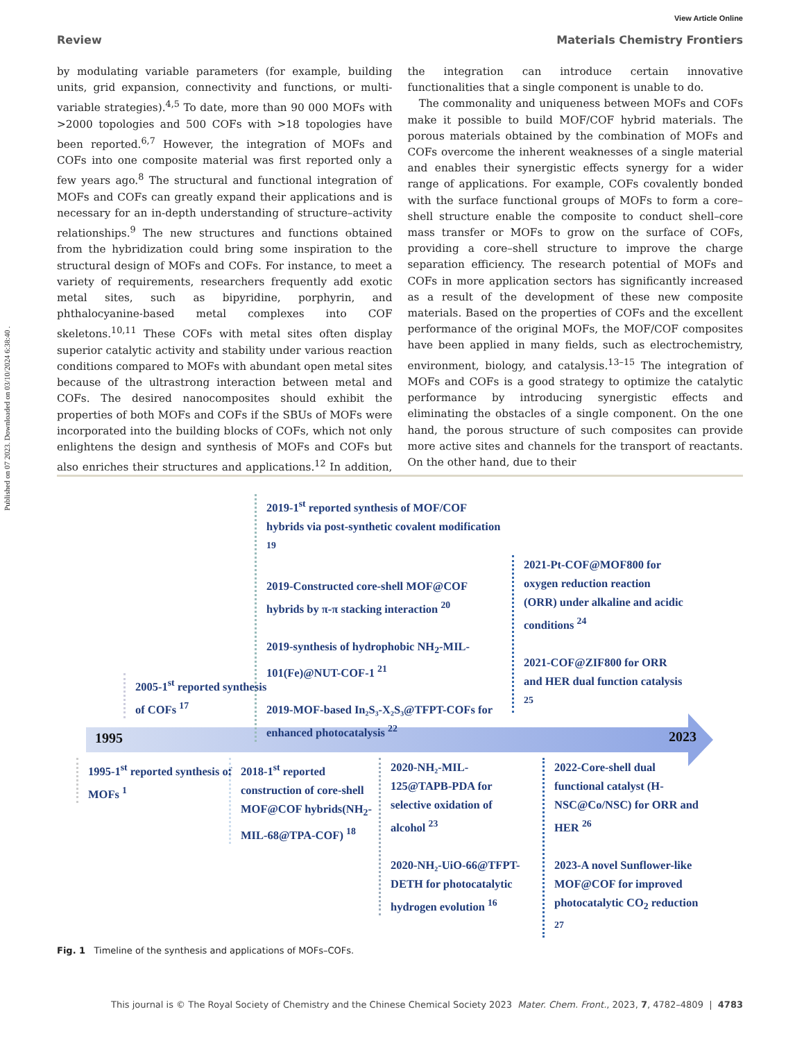Published on 07 2023. Downloaded on 03/10/2024 6:38:40 .
View Article Online
Review Materials Chemistry Frontiers
by modulating variable parameters (for example, building units, grid expansion, connectivity and functions, or multi-variable strategies).<sup>4,5</sup> To date, more than 90 000 MOFs with >2000 topologies and 500 COFs with >18 topologies have been reported.<sup>6,7</sup> However, the integration of MOFs and COFs into one composite material was first reported only a few years ago.<sup>8</sup> The structural and functional integration of MOFs and COFs can greatly expand their applications and is necessary for an in-depth understanding of structure–activity relationships.<sup>9</sup> The new structures and functions obtained from the hybridization could bring some inspiration to the structural design of MOFs and COFs. For instance, to meet a variety of requirements, researchers frequently add exotic metal sites, such as bipyridine, porphyrin, and phthalocyanine-based metal complexes into COF skeletons.<sup>10,11</sup> These COFs with metal sites often display superior catalytic activity and stability under various reaction conditions compared to MOFs with abundant open metal sites because of the ultrastrong interaction between metal and COFs. The desired nanocomposites should exhibit the properties of both MOFs and COFs if the SBUs of MOFs were incorporated into the building blocks of COFs, which not only enlightens the design and synthesis of MOFs and COFs but also enriches their structures and applications.<sup>12</sup> In addition, the integration can introduce certain innovative functionalities that a single component is unable to do.
The commonality and uniqueness between MOFs and COFs make it possible to build MOF/COF hybrid materials. The porous materials obtained by the combination of MOFs and COFs overcome the inherent weaknesses of a single material and enables their synergistic effects synergy for a wider range of applications. For example, COFs covalently bonded with the surface functional groups of MOFs to form a core–shell structure enable the composite to conduct shell–core mass transfer or MOFs to grow on the surface of COFs, providing a core–shell structure to improve the charge separation efficiency. The research potential of MOFs and COFs in more application sectors has significantly increased as a result of the development of these new composite materials. Based on the properties of COFs and the excellent performance of the original MOFs, the MOF/COF composites have been applied in many fields, such as electrochemistry, environment, biology, and catalysis.<sup>13–15</sup> The integration of MOFs and COFs is a good strategy to optimize the catalytic performance by introducing synergistic effects and eliminating the obstacles of a single component. On the one hand, the porous structure of such composites can provide more active sites and channels for the transport of reactants. On the other hand, due to their
1995 2023
2019-1<sup>st</sup> reported synthesis of MOF/COF hybrids via post-synthetic covalent modification <sup>19</sup>
2019-Constructed core-shell MOF@COF hybrids by π-π stacking interaction <sup>20</sup>
2019-synthesis of hydrophobic NH<sub>2</sub>-MIL-101(Fe)@NUT-COF-1 <sup>21</sup>
2019-MOF-based In₂S₃-X₂S₃@TFPT-COFs for enhanced photocatalysis <sup>22</sup>
2005-1<sup>st</sup> reported synthesis of COFs <sup>17</sup>
2021-Pt-COF@MOF800 for oxygen reduction reaction (ORR) under alkaline and acidic conditions <sup>24</sup>
2021-COF@ZIF800 for ORR and HER dual function catalysis <sup>25</sup>
1995-1<sup>st</sup> reported synthesis of MOFs <sup>1</sup>
2018-1<sup>st</sup> reported construction of core-shell MOF@COF hybrids(NH<sub>2</sub>-MIL-68@TPA-COF) <sup>18</sup>
2020-NH₂-MIL-125@TAPB-PDA for selective oxidation of alcohol <sup>23</sup>
2020-NH₂-UiO-66@TFPT-DETH for photocatalytic hydrogen evolution <sup>16</sup>
2022-Core-shell dual functional catalyst (H-NSC@Co/NSC) for ORR and HER <sup>26</sup>
2023-A novel Sunflower-like MOF@COF for improved photocatalytic CO<sub>2</sub> reduction <sup>27</sup>
Fig. 1 Timeline of the synthesis and applications of MOFs–COFs.
This journal is © The Royal Society of Chemistry and the Chinese Chemical Society 2023 Mater. Chem. Front., 2023, 7, 4782–4809 | 4783